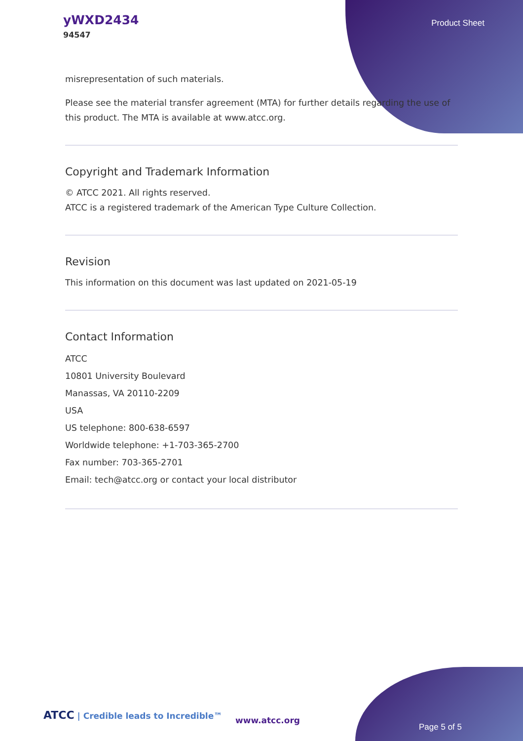yWXD2434
94547
Product Sheet
misrepresentation of such materials.
Please see the material transfer agreement (MTA) for further details regarding the use of this product. The MTA is available at www.atcc.org.
Copyright and Trademark Information
© ATCC 2021. All rights reserved.
ATCC is a registered trademark of the American Type Culture Collection.
Revision
This information on this document was last updated on 2021-05-19
Contact Information
ATCC
10801 University Boulevard
Manassas, VA 20110-2209
USA
US telephone: 800-638-6597
Worldwide telephone: +1-703-365-2700
Fax number: 703-365-2701
Email: tech@atcc.org or contact your local distributor
ATCC | Credible leads to Incredible™
www.atcc.org
Page 5 of 5